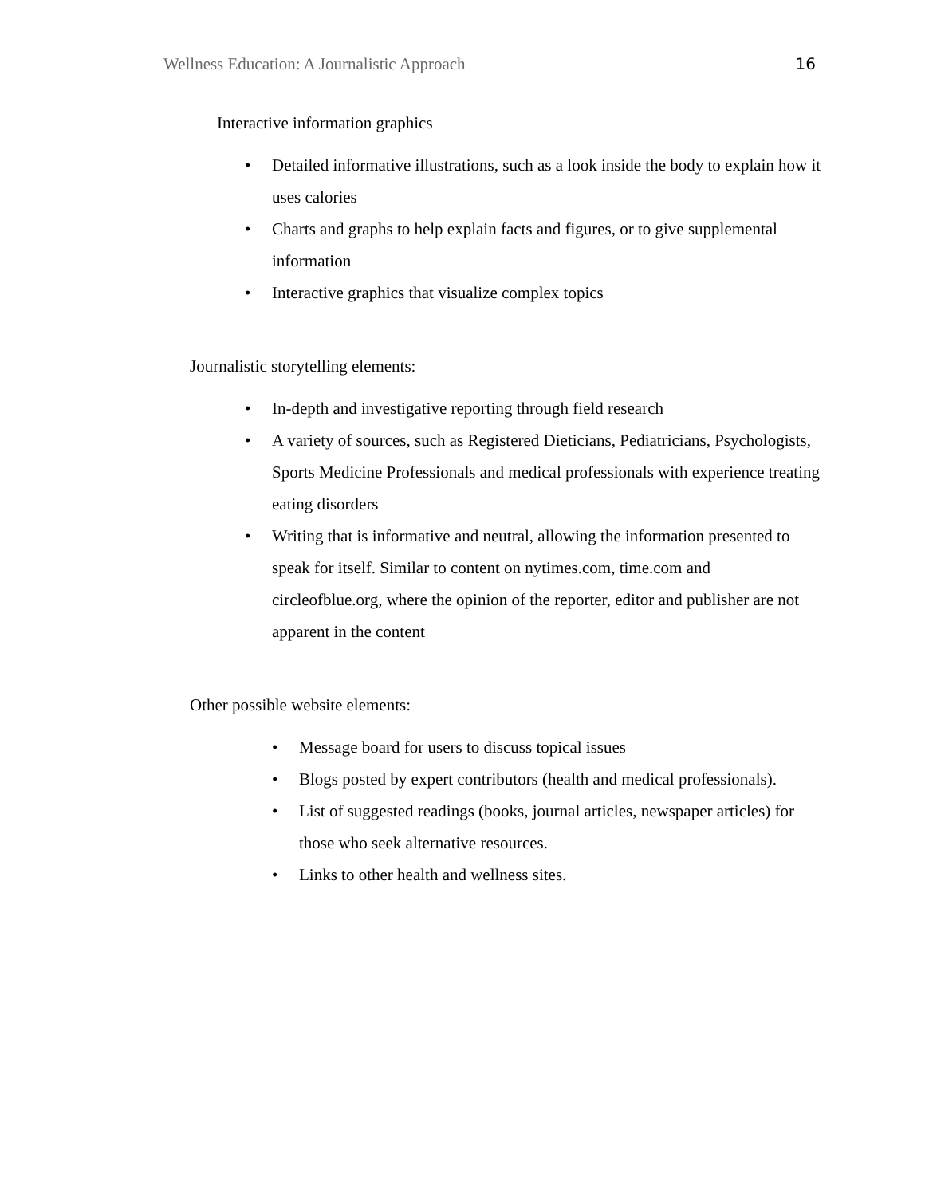Wellness Education: A Journalistic Approach 16
Interactive information graphics
• Detailed informative illustrations, such as a look inside the body to explain how it uses calories
• Charts and graphs to help explain facts and figures, or to give supplemental information
• Interactive graphics that visualize complex topics
Journalistic storytelling elements:
• In-depth and investigative reporting through field research
• A variety of sources, such as Registered Dieticians, Pediatricians, Psychologists, Sports Medicine Professionals and medical professionals with experience treating eating disorders
• Writing that is informative and neutral, allowing the information presented to speak for itself. Similar to content on nytimes.com, time.com and circleofblue.org, where the opinion of the reporter, editor and publisher are not apparent in the content
Other possible website elements:
• Message board for users to discuss topical issues
• Blogs posted by expert contributors (health and medical professionals).
• List of suggested readings (books, journal articles, newspaper articles) for those who seek alternative resources.
• Links to other health and wellness sites.